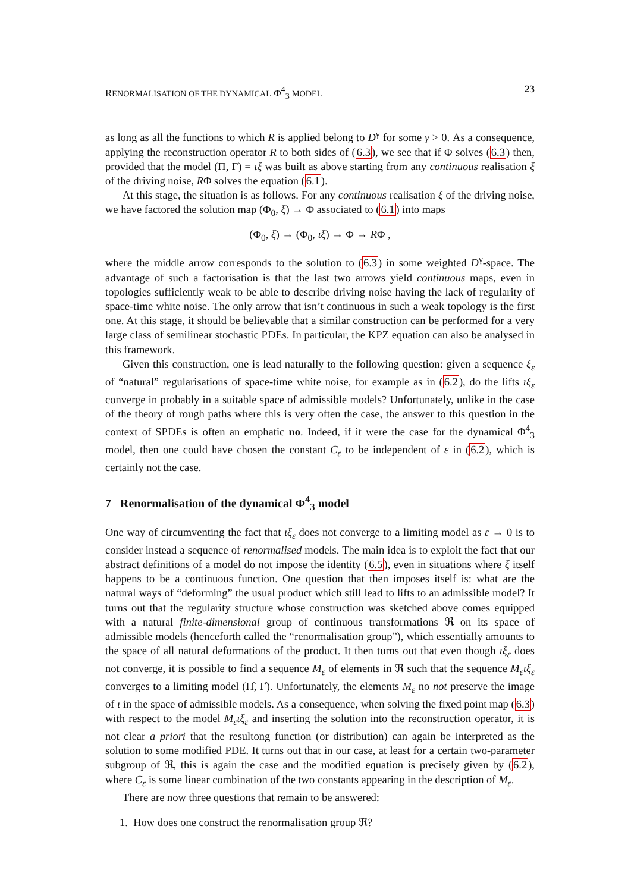RENORMALISATION OF THE DYNAMICAL Φ<sup>4</sup><sub>3</sub> MODEL 23
as long as all the functions to which R is applied belong to D<sup>γ</sup> for some γ > 0. As a consequence, applying the reconstruction operator R to both sides of (6.3), we see that if Φ solves (6.3) then, provided that the model (Π, Γ) = ιξ was built as above starting from any continuous realisation ξ of the driving noise, RΦ solves the equation (6.1).
At this stage, the situation is as follows. For any continuous realisation ξ of the driving noise, we have factored the solution map (Φ<sub>0</sub>, ξ) → Φ associated to (6.1) into maps
(Φ<sub>0</sub>, ξ) → (Φ<sub>0</sub>, ιξ) → Φ → RΦ ,
where the middle arrow corresponds to the solution to (6.3) in some weighted D<sup>γ</sup>-space. The advantage of such a factorisation is that the last two arrows yield continuous maps, even in topologies sufficiently weak to be able to describe driving noise having the lack of regularity of space-time white noise. The only arrow that isn’t continuous in such a weak topology is the first one. At this stage, it should be believable that a similar construction can be performed for a very large class of semilinear stochastic PDEs. In particular, the KPZ equation can also be analysed in this framework.
Given this construction, one is lead naturally to the following question: given a sequence ξ<sub>ε</sub> of “natural” regularisations of space-time white noise, for example as in (6.2), do the lifts ιξ<sub>ε</sub> converge in probably in a suitable space of admissible models? Unfortunately, unlike in the case of the theory of rough paths where this is very often the case, the answer to this question in the context of SPDEs is often an emphatic no. Indeed, if it were the case for the dynamical Φ<sup>4</sup><sub>3</sub> model, then one could have chosen the constant C<sub>ε</sub> to be independent of ε in (6.2), which is certainly not the case.
7 Renormalisation of the dynamical Φ<sup>4</sup><sub>3</sub> model
One way of circumventing the fact that ιξ<sub>ε</sub> does not converge to a limiting model as ε → 0 is to consider instead a sequence of renormalised models. The main idea is to exploit the fact that our abstract definitions of a model do not impose the identity (6.5), even in situations where ξ itself happens to be a continuous function. One question that then imposes itself is: what are the natural ways of “deforming” the usual product which still lead to lifts to an admissible model? It turns out that the regularity structure whose construction was sketched above comes equipped with a natural finite-dimensional group of continuous transformations ℜ on its space of admissible models (henceforth called the “renormalisation group”), which essentially amounts to the space of all natural deformations of the product. It then turns out that even though ιξ<sub>ε</sub> does not converge, it is possible to find a sequence M<sub>ε</sub> of elements in ℜ such that the sequence M<sub>ε</sub>ιξ<sub>ε</sub> converges to a limiting model (Π̂, Γ̂). Unfortunately, the elements M<sub>ε</sub> no not preserve the image of ι in the space of admissible models. As a consequence, when solving the fixed point map (6.3) with respect to the model M<sub>ε</sub>ιξ<sub>ε</sub> and inserting the solution into the reconstruction operator, it is not clear a priori that the resultong function (or distribution) can again be interpreted as the solution to some modified PDE. It turns out that in our case, at least for a certain two-parameter subgroup of ℜ, this is again the case and the modified equation is precisely given by (6.2), where C<sub>ε</sub> is some linear combination of the two constants appearing in the description of M<sub>ε</sub>.
There are now three questions that remain to be answered:
1. How does one construct the renormalisation group ℜ?